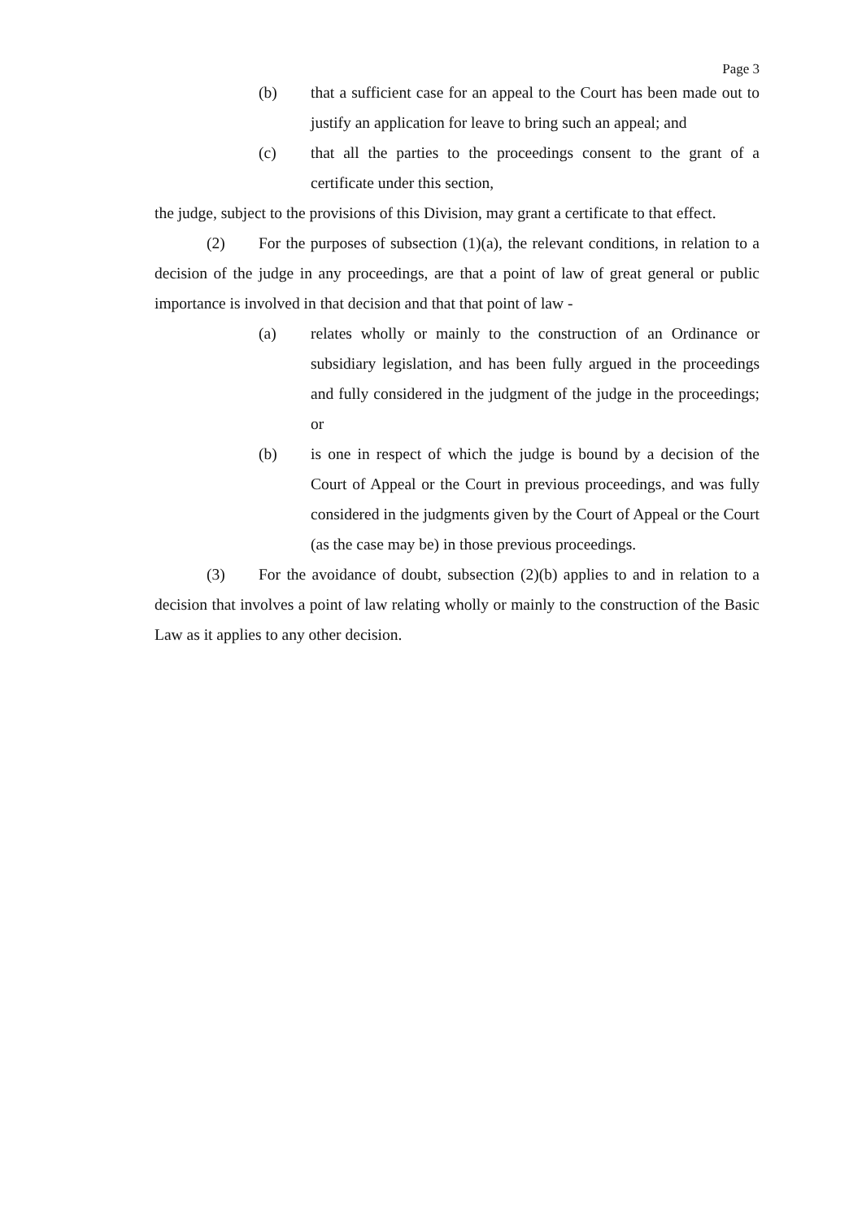Page 3
(b) that a sufficient case for an appeal to the Court has been made out to justify an application for leave to bring such an appeal; and
(c) that all the parties to the proceedings consent to the grant of a certificate under this section,
the judge, subject to the provisions of this Division, may grant a certificate to that effect.
(2) For the purposes of subsection (1)(a), the relevant conditions, in relation to a decision of the judge in any proceedings, are that a point of law of great general or public importance is involved in that decision and that that point of law -
(a) relates wholly or mainly to the construction of an Ordinance or subsidiary legislation, and has been fully argued in the proceedings and fully considered in the judgment of the judge in the proceedings; or
(b) is one in respect of which the judge is bound by a decision of the Court of Appeal or the Court in previous proceedings, and was fully considered in the judgments given by the Court of Appeal or the Court (as the case may be) in those previous proceedings.
(3) For the avoidance of doubt, subsection (2)(b) applies to and in relation to a decision that involves a point of law relating wholly or mainly to the construction of the Basic Law as it applies to any other decision.